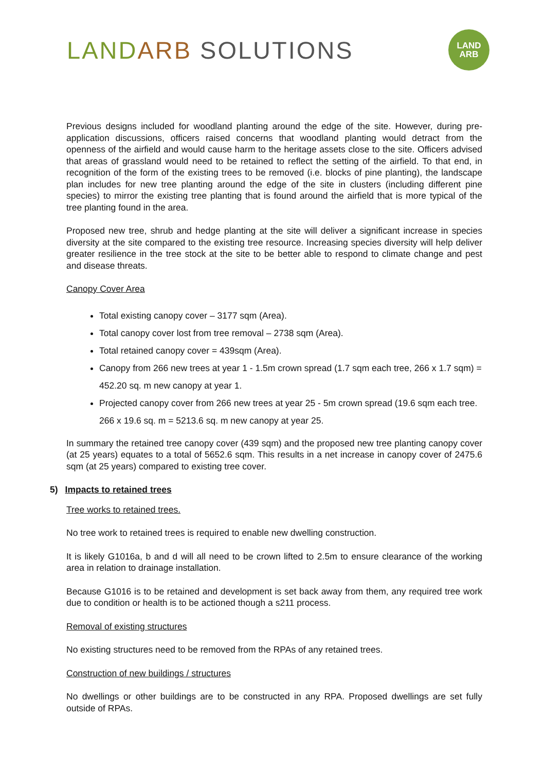LAND ARB SOLUTIONS
LAND
ARB
Previous designs included for woodland planting around the edge of the site. However, during pre-application discussions, officers raised concerns that woodland planting would detract from the openness of the airfield and would cause harm to the heritage assets close to the site. Officers advised that areas of grassland would need to be retained to reflect the setting of the airfield. To that end, in recognition of the form of the existing trees to be removed (i.e. blocks of pine planting), the landscape plan includes for new tree planting around the edge of the site in clusters (including different pine species) to mirror the existing tree planting that is found around the airfield that is more typical of the tree planting found in the area.
Proposed new tree, shrub and hedge planting at the site will deliver a significant increase in species diversity at the site compared to the existing tree resource. Increasing species diversity will help deliver greater resilience in the tree stock at the site to be better able to respond to climate change and pest and disease threats.
Canopy Cover Area
Total existing canopy cover – 3177 sqm (Area).
Total canopy cover lost from tree removal – 2738 sqm (Area).
Total retained canopy cover = 439sqm (Area).
Canopy from 266 new trees at year 1 - 1.5m crown spread (1.7 sqm each tree, 266 x 1.7 sqm) = 452.20 sq. m new canopy at year 1.
Projected canopy cover from 266 new trees at year 25 - 5m crown spread (19.6 sqm each tree. 266 x 19.6 sq. m = 5213.6 sq. m new canopy at year 25.
In summary the retained tree canopy cover (439 sqm) and the proposed new tree planting canopy cover (at 25 years) equates to a total of 5652.6 sqm. This results in a net increase in canopy cover of 2475.6 sqm (at 25 years) compared to existing tree cover.
5) Impacts to retained trees
Tree works to retained trees.
No tree work to retained trees is required to enable new dwelling construction.
It is likely G1016a, b and d will all need to be crown lifted to 2.5m to ensure clearance of the working area in relation to drainage installation.
Because G1016 is to be retained and development is set back away from them, any required tree work due to condition or health is to be actioned though a s211 process.
Removal of existing structures
No existing structures need to be removed from the RPAs of any retained trees.
Construction of new buildings / structures
No dwellings or other buildings are to be constructed in any RPA. Proposed dwellings are set fully outside of RPAs.